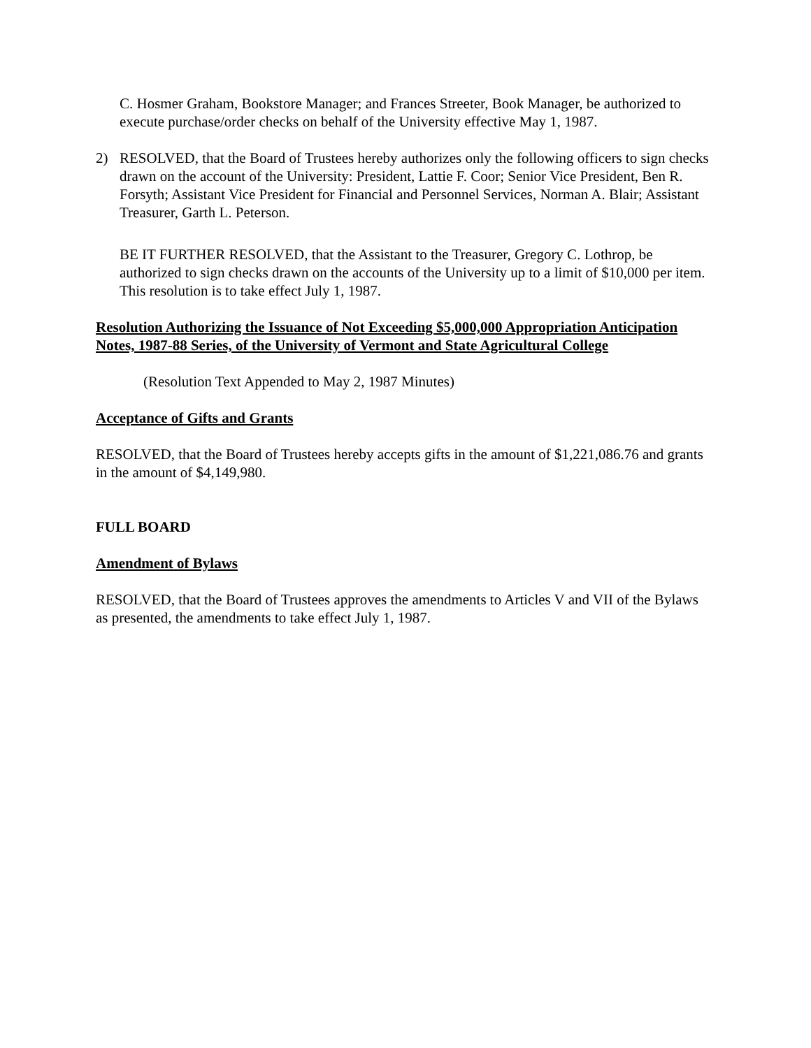C. Hosmer Graham, Bookstore Manager; and Frances Streeter, Book Manager, be authorized to execute purchase/order checks on behalf of the University effective May 1, 1987.
2) RESOLVED, that the Board of Trustees hereby authorizes only the following officers to sign checks drawn on the account of the University: President, Lattie F. Coor; Senior Vice President, Ben R. Forsyth; Assistant Vice President for Financial and Personnel Services, Norman A. Blair; Assistant Treasurer, Garth L. Peterson.
BE IT FURTHER RESOLVED, that the Assistant to the Treasurer, Gregory C. Lothrop, be authorized to sign checks drawn on the accounts of the University up to a limit of $10,000 per item. This resolution is to take effect July 1, 1987.
Resolution Authorizing the Issuance of Not Exceeding $5,000,000 Appropriation Anticipation Notes, 1987-88 Series, of the University of Vermont and State Agricultural College
(Resolution Text Appended to May 2, 1987 Minutes)
Acceptance of Gifts and Grants
RESOLVED, that the Board of Trustees hereby accepts gifts in the amount of $1,221,086.76 and grants in the amount of $4,149,980.
FULL BOARD
Amendment of Bylaws
RESOLVED, that the Board of Trustees approves the amendments to Articles V and VII of the Bylaws as presented, the amendments to take effect July 1, 1987.